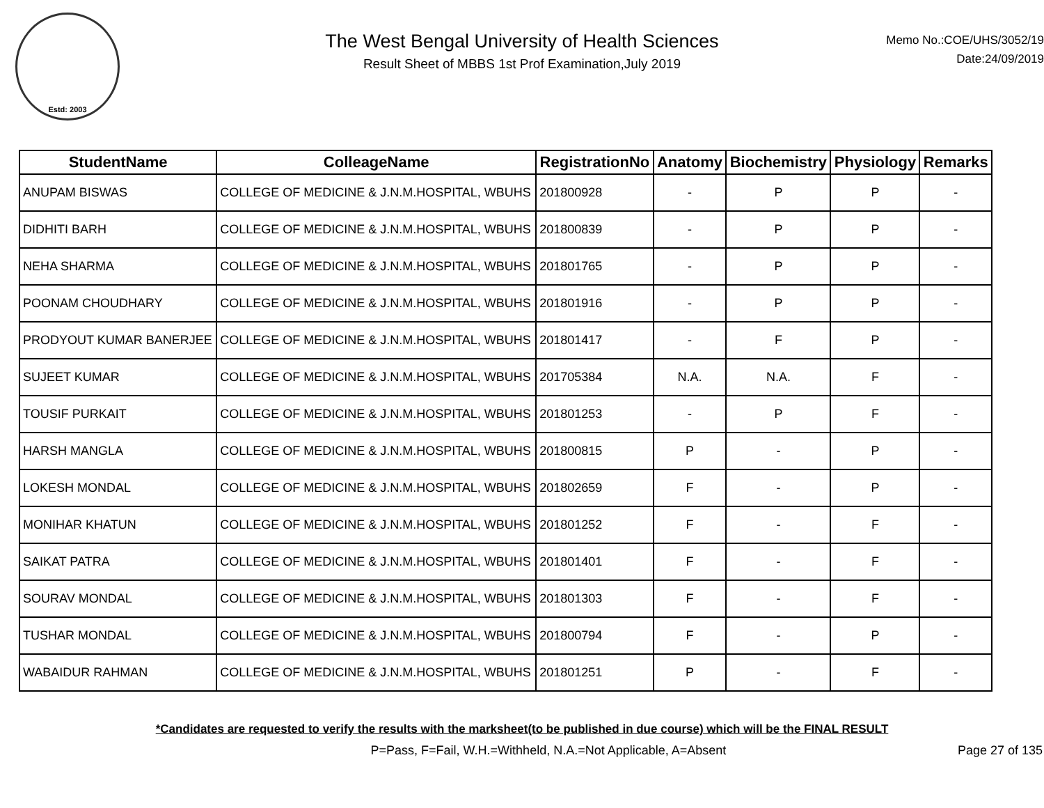Estd: 2003
The West Bengal University of Health Sciences
Result Sheet of MBBS 1st Prof Examination,July 2019
Memo No.:COE/UHS/3052/19
Date:24/09/2019
| StudentName | ColleageName | RegistrationNo | Anatomy | Biochemistry | Physiology | Remarks |
| --- | --- | --- | --- | --- | --- | --- |
| ANUPAM BISWAS | COLLEGE OF MEDICINE & J.N.M.HOSPITAL, WBUHS | 201800928 | - | P | P | - |
| DIDHITI BARH | COLLEGE OF MEDICINE & J.N.M.HOSPITAL, WBUHS | 201800839 | - | P | P | - |
| NEHA SHARMA | COLLEGE OF MEDICINE & J.N.M.HOSPITAL, WBUHS | 201801765 | - | P | P | - |
| POONAM CHOUDHARY | COLLEGE OF MEDICINE & J.N.M.HOSPITAL, WBUHS | 201801916 | - | P | P | - |
| PRODYOUT KUMAR BANERJEE | COLLEGE OF MEDICINE & J.N.M.HOSPITAL, WBUHS | 201801417 | - | F | P | - |
| SUJEET KUMAR | COLLEGE OF MEDICINE & J.N.M.HOSPITAL, WBUHS | 201705384 | N.A. | N.A. | F | - |
| TOUSIF PURKAIT | COLLEGE OF MEDICINE & J.N.M.HOSPITAL, WBUHS | 201801253 | - | P | F | - |
| HARSH MANGLA | COLLEGE OF MEDICINE & J.N.M.HOSPITAL, WBUHS | 201800815 | P | - | P | - |
| LOKESH MONDAL | COLLEGE OF MEDICINE & J.N.M.HOSPITAL, WBUHS | 201802659 | F | - | P | - |
| MONIHAR KHATUN | COLLEGE OF MEDICINE & J.N.M.HOSPITAL, WBUHS | 201801252 | F | - | F | - |
| SAIKAT PATRA | COLLEGE OF MEDICINE & J.N.M.HOSPITAL, WBUHS | 201801401 | F | - | F | - |
| SOURAV MONDAL | COLLEGE OF MEDICINE & J.N.M.HOSPITAL, WBUHS | 201801303 | F | - | F | - |
| TUSHAR MONDAL | COLLEGE OF MEDICINE & J.N.M.HOSPITAL, WBUHS | 201800794 | F | - | P | - |
| WABAIDUR RAHMAN | COLLEGE OF MEDICINE & J.N.M.HOSPITAL, WBUHS | 201801251 | P | - | F | - |
*Candidates are requested to verify the results with the marksheet(to be published in due course) which will be the FINAL RESULT
P=Pass, F=Fail, W.H.=Withheld, N.A.=Not Applicable, A=Absent Page 27 of 135